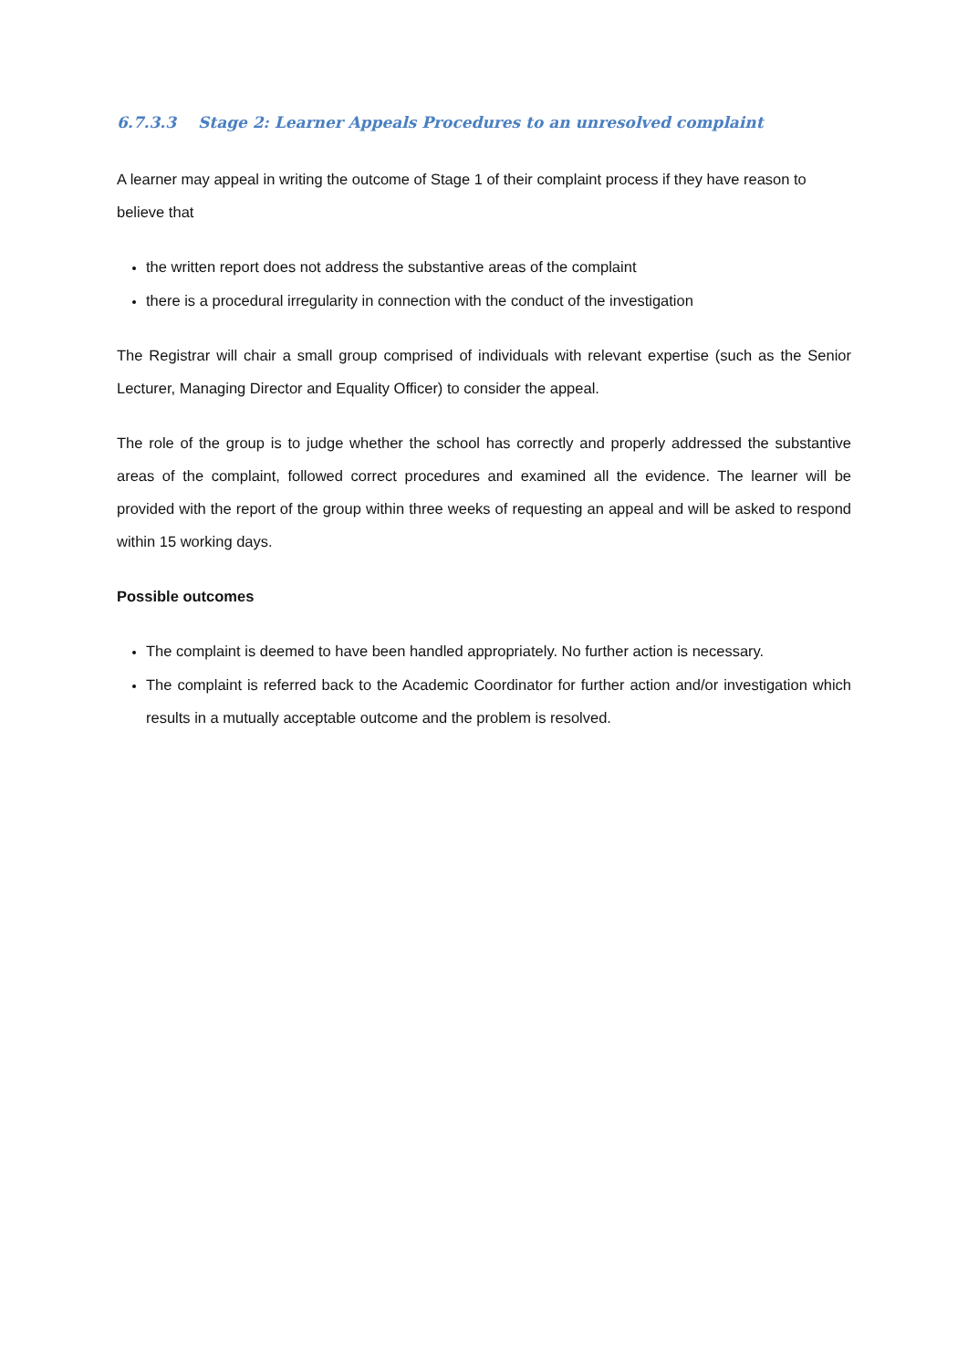6.7.3.3 Stage 2: Learner Appeals Procedures to an unresolved complaint
A learner may appeal in writing the outcome of Stage 1 of their complaint process if they have reason to believe that
the written report does not address the substantive areas of the complaint
there is a procedural irregularity in connection with the conduct of the investigation
The Registrar will chair a small group comprised of individuals with relevant expertise (such as the Senior Lecturer, Managing Director and Equality Officer) to consider the appeal.
The role of the group is to judge whether the school has correctly and properly addressed the substantive areas of the complaint, followed correct procedures and examined all the evidence. The learner will be provided with the report of the group within three weeks of requesting an appeal and will be asked to respond within 15 working days.
Possible outcomes
The complaint is deemed to have been handled appropriately. No further action is necessary.
The complaint is referred back to the Academic Coordinator for further action and/or investigation which results in a mutually acceptable outcome and the problem is resolved.